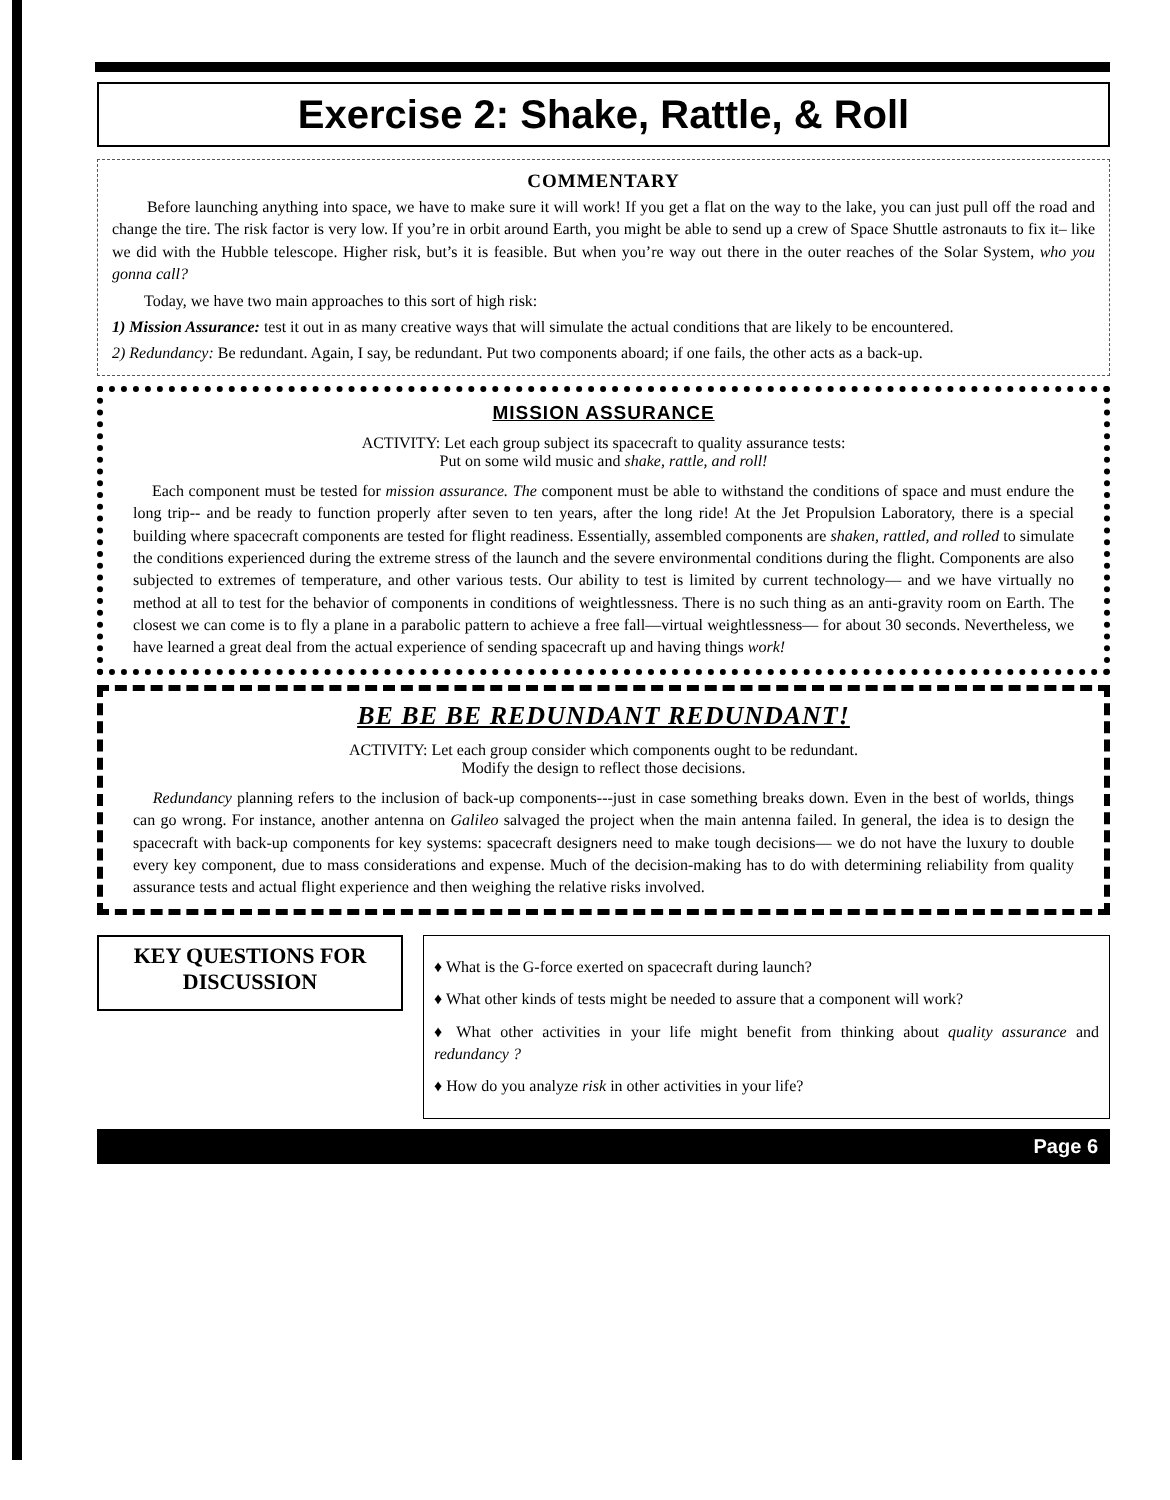Exercise 2: Shake, Rattle, & Roll
COMMENTARY
Before launching anything into space, we have to make sure it will work! If you get a flat on the way to the lake, you can just pull off the road and change the tire. The risk factor is very low. If you’re in orbit around Earth, you might be able to send up a crew of Space Shuttle astronauts to fix it– like we did with the Hubble telescope. Higher risk, but’s it is feasible. But when you’re way out there in the outer reaches of the Solar System, who you gonna call?
Today, we have two main approaches to this sort of high risk:
1) Mission Assurance: test it out in as many creative ways that will simulate the actual conditions that are likely to be encountered.
2) Redundancy: Be redundant. Again, I say, be redundant. Put two components aboard; if one fails, the other acts as a back-up.
MISSION ASSURANCE
ACTIVITY: Let each group subject its spacecraft to quality assurance tests:
Put on some wild music and shake, rattle, and roll!
Each component must be tested for mission assurance. The component must be able to withstand the conditions of space and must endure the long trip-- and be ready to function properly after seven to ten years, after the long ride! At the Jet Propulsion Laboratory, there is a special building where spacecraft components are tested for flight readiness. Essentially, assembled components are shaken, rattled, and rolled to simulate the conditions experienced during the extreme stress of the launch and the severe environmental conditions during the flight. Components are also subjected to extremes of temperature, and other various tests. Our ability to test is limited by current technology— and we have virtually no method at all to test for the behavior of components in conditions of weightlessness. There is no such thing as an anti-gravity room on Earth. The closest we can come is to fly a plane in a parabolic pattern to achieve a free fall—virtual weightlessness— for about 30 seconds. Nevertheless, we have learned a great deal from the actual experience of sending spacecraft up and having things work!
BE BE BE REDUNDANT REDUNDANT!
ACTIVITY: Let each group consider which components ought to be redundant.
Modify the design to reflect those decisions.
Redundancy planning refers to the inclusion of back-up components---just in case something breaks down. Even in the best of worlds, things can go wrong. For instance, another antenna on Galileo salvaged the project when the main antenna failed. In general, the idea is to design the spacecraft with back-up components for key systems: spacecraft designers need to make tough decisions— we do not have the luxury to double every key component, due to mass considerations and expense. Much of the decision-making has to do with determining reliability from quality assurance tests and actual flight experience and then weighing the relative risks involved.
KEY QUESTIONS FOR DISCUSSION
♦ What is the G-force exerted on spacecraft during launch?
♦ What other kinds of tests might be needed to assure that a component will work?
♦ What other activities in your life might benefit from thinking about quality assurance and redundancy ?
♦ How do you analyze risk in other activities in your life?
Page 6